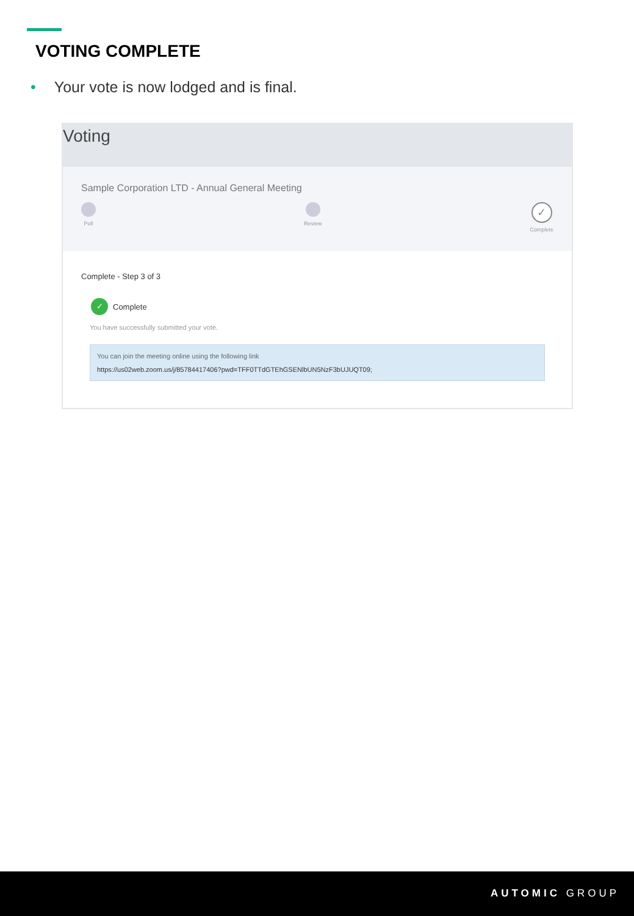VOTING COMPLETE
• Your vote is now lodged and is final.
Voting
Sample Corporation LTD - Annual General Meeting
Poll Review
✓
Complete
Complete - Step 3 of 3
✓ Complete
You have successfully submitted your vote.
You can join the meeting online using the following link
https://us02web.zoom.us/j/85784417406?pwd=TFF0TTdGTEhGSENlbUN5NzF3bUJUQT09;
AUTOMIC GROUP